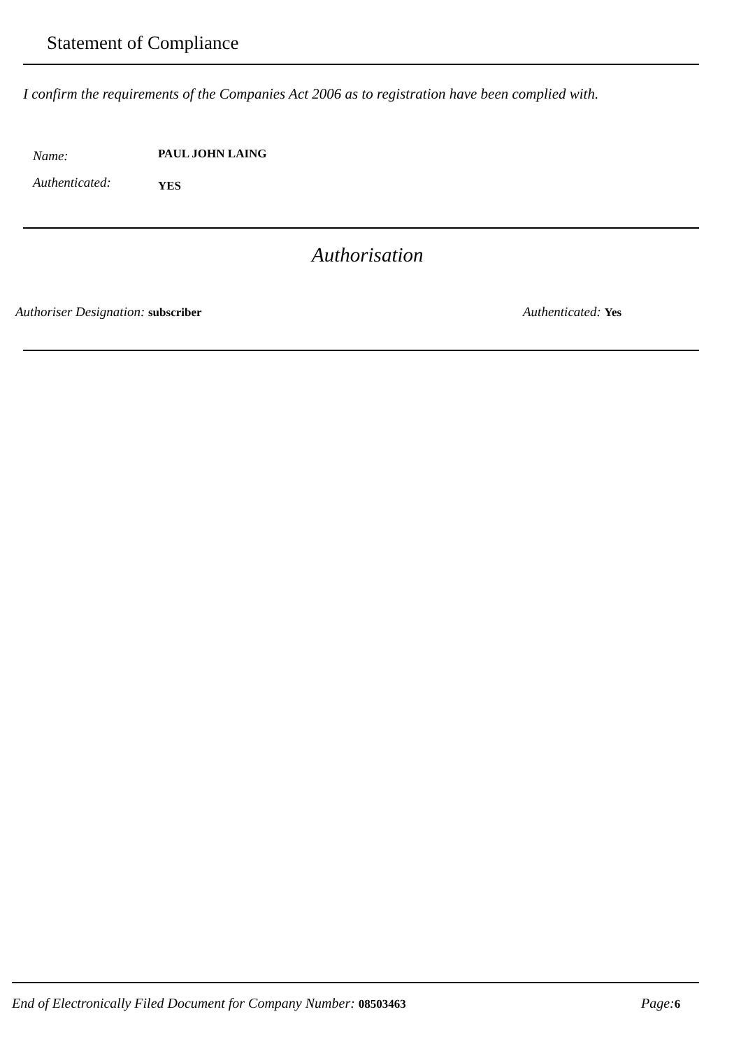Statement of Compliance
I confirm the requirements of the Companies Act 2006 as to registration have been complied with.
Name: PAUL JOHN LAING
Authenticated: YES
Authorisation
Authoriser Designation: subscriber
Authenticated: Yes
End of Electronically Filed Document for Company Number: 08503463
Page: 6